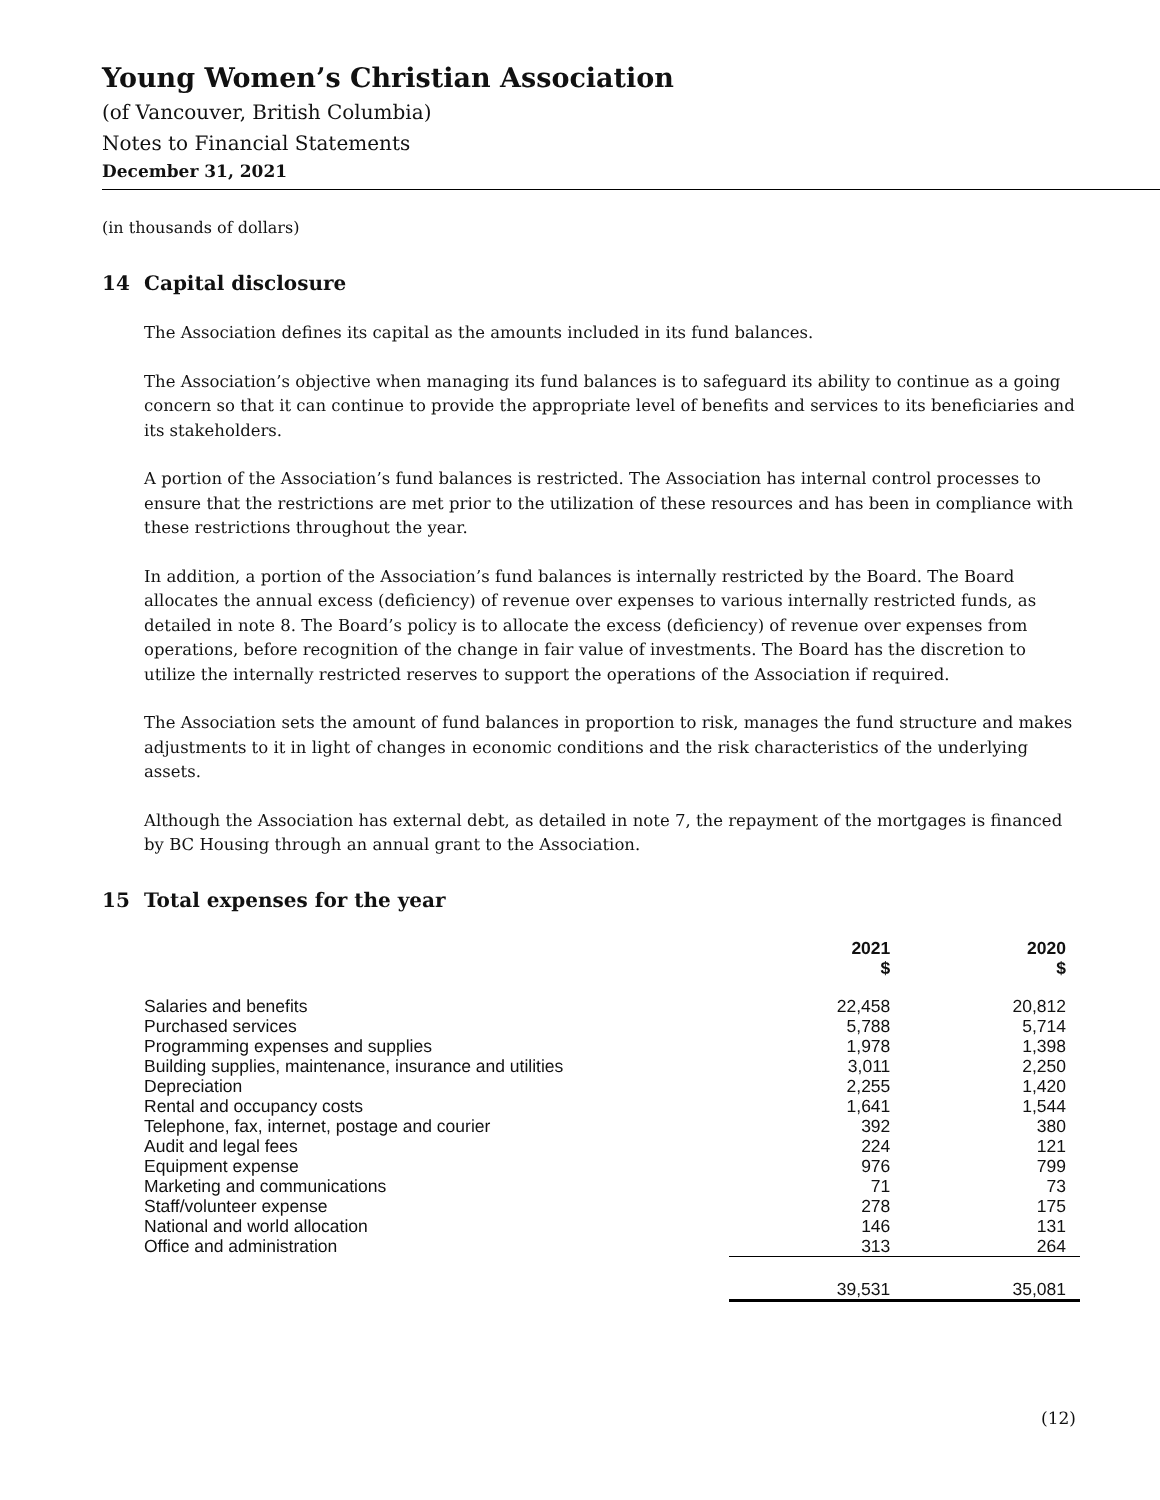Young Women’s Christian Association
(of Vancouver, British Columbia)
Notes to Financial Statements
December 31, 2021
(in thousands of dollars)
14 Capital disclosure
The Association defines its capital as the amounts included in its fund balances.
The Association’s objective when managing its fund balances is to safeguard its ability to continue as a going concern so that it can continue to provide the appropriate level of benefits and services to its beneficiaries and its stakeholders.
A portion of the Association’s fund balances is restricted. The Association has internal control processes to ensure that the restrictions are met prior to the utilization of these resources and has been in compliance with these restrictions throughout the year.
In addition, a portion of the Association’s fund balances is internally restricted by the Board. The Board allocates the annual excess (deficiency) of revenue over expenses to various internally restricted funds, as detailed in note 8. The Board’s policy is to allocate the excess (deficiency) of revenue over expenses from operations, before recognition of the change in fair value of investments. The Board has the discretion to utilize the internally restricted reserves to support the operations of the Association if required.
The Association sets the amount of fund balances in proportion to risk, manages the fund structure and makes adjustments to it in light of changes in economic conditions and the risk characteristics of the underlying assets.
Although the Association has external debt, as detailed in note 7, the repayment of the mortgages is financed by BC Housing through an annual grant to the Association.
15 Total expenses for the year
| | 2021 $ | 2020 $ |
| --- | --- | --- |
| Salaries and benefits | 22,458 | 20,812 |
| Purchased services | 5,788 | 5,714 |
| Programming expenses and supplies | 1,978 | 1,398 |
| Building supplies, maintenance, insurance and utilities | 3,011 | 2,250 |
| Depreciation | 2,255 | 1,420 |
| Rental and occupancy costs | 1,641 | 1,544 |
| Telephone, fax, internet, postage and courier | 392 | 380 |
| Audit and legal fees | 224 | 121 |
| Equipment expense | 976 | 799 |
| Marketing and communications | 71 | 73 |
| Staff/volunteer expense | 278 | 175 |
| National and world allocation | 146 | 131 |
| Office and administration | 313 | 264 |
| | 39,531 | 35,081 |
(12)